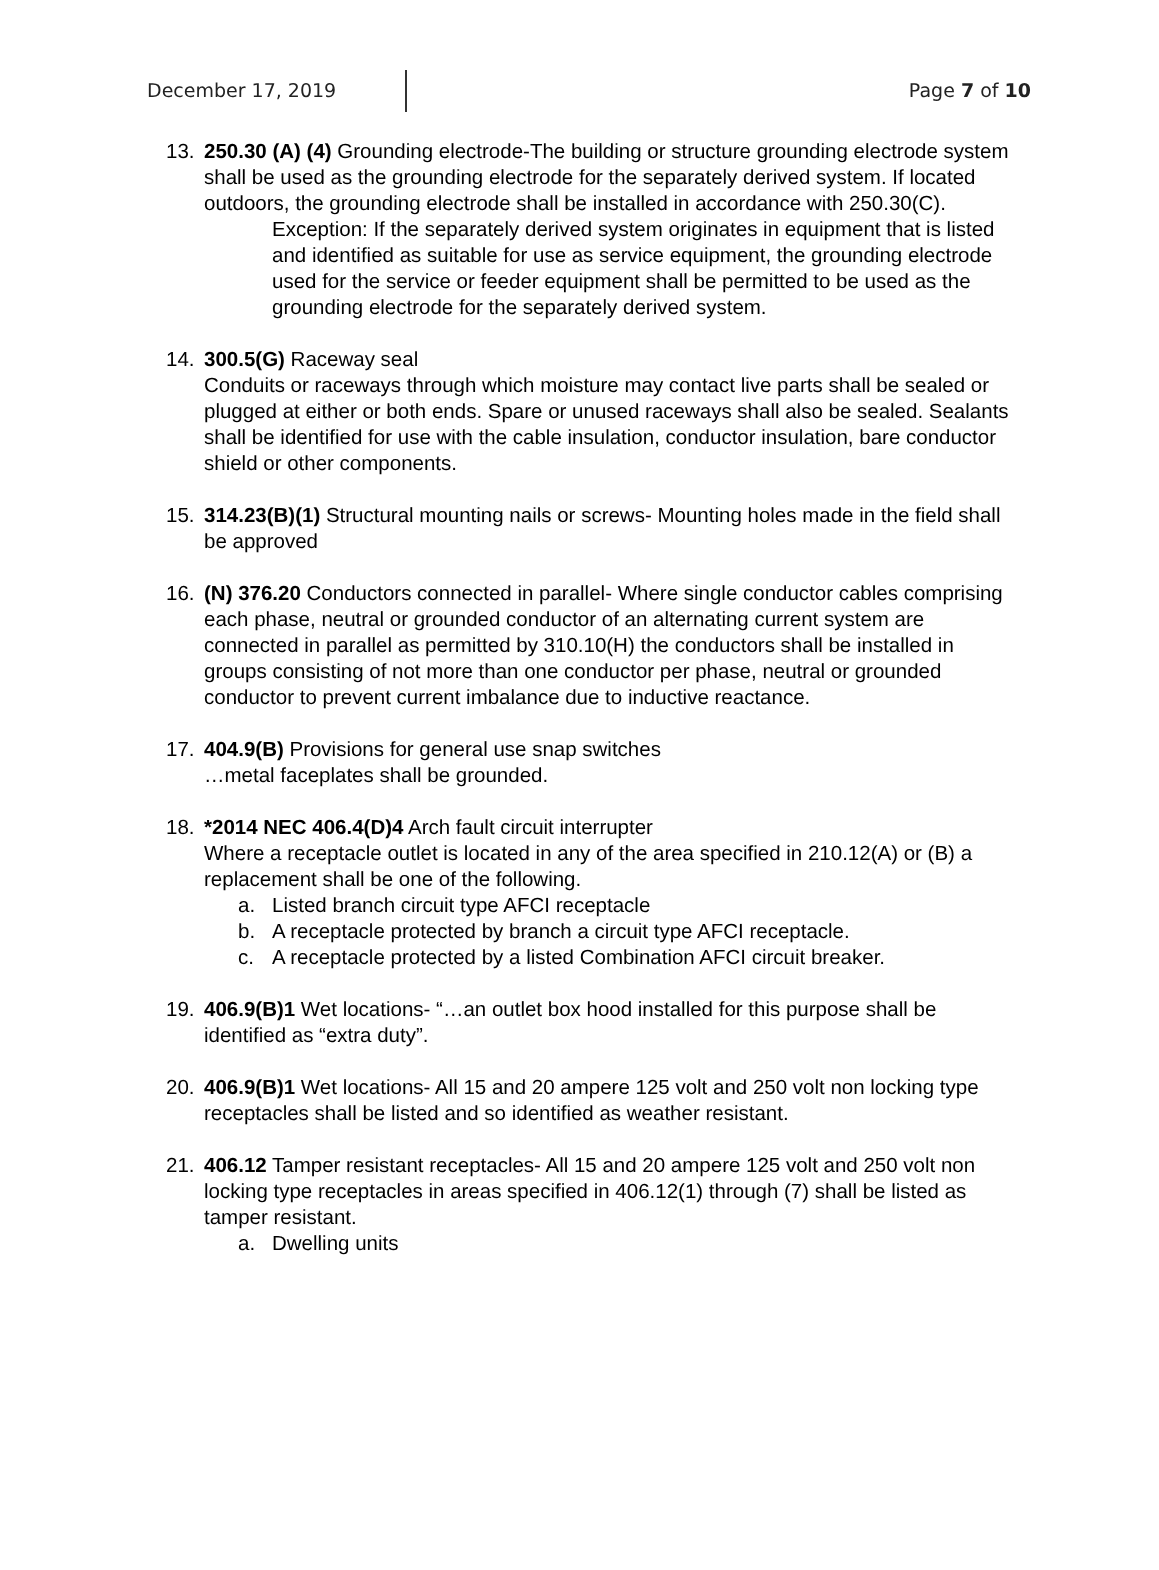December 17, 2019 Page 7 of 10
13. 250.30 (A) (4) Grounding electrode-The building or structure grounding electrode system shall be used as the grounding electrode for the separately derived system. If located outdoors, the grounding electrode shall be installed in accordance with 250.30(C).
Exception: If the separately derived system originates in equipment that is listed and identified as suitable for use as service equipment, the grounding electrode used for the service or feeder equipment shall be permitted to be used as the grounding electrode for the separately derived system.
14. 300.5(G) Raceway seal
Conduits or raceways through which moisture may contact live parts shall be sealed or plugged at either or both ends. Spare or unused raceways shall also be sealed. Sealants shall be identified for use with the cable insulation, conductor insulation, bare conductor shield or other components.
15. 314.23(B)(1) Structural mounting nails or screws- Mounting holes made in the field shall be approved
16. (N) 376.20 Conductors connected in parallel- Where single conductor cables comprising each phase, neutral or grounded conductor of an alternating current system are connected in parallel as permitted by 310.10(H) the conductors shall be installed in groups consisting of not more than one conductor per phase, neutral or grounded conductor to prevent current imbalance due to inductive reactance.
17. 404.9(B) Provisions for general use snap switches
…metal faceplates shall be grounded.
18. *2014 NEC 406.4(D)4 Arch fault circuit interrupter
Where a receptacle outlet is located in any of the area specified in 210.12(A) or (B) a replacement shall be one of the following.
a. Listed branch circuit type AFCI receptacle
b. A receptacle protected by branch a circuit type AFCI receptacle.
c. A receptacle protected by a listed Combination AFCI circuit breaker.
19. 406.9(B)1 Wet locations- “…an outlet box hood installed for this purpose shall be identified as “extra duty”.
20. 406.9(B)1 Wet locations- All 15 and 20 ampere 125 volt and 250 volt non locking type receptacles shall be listed and so identified as weather resistant.
21. 406.12 Tamper resistant receptacles- All 15 and 20 ampere 125 volt and 250 volt non locking type receptacles in areas specified in 406.12(1) through (7) shall be listed as tamper resistant.
a. Dwelling units